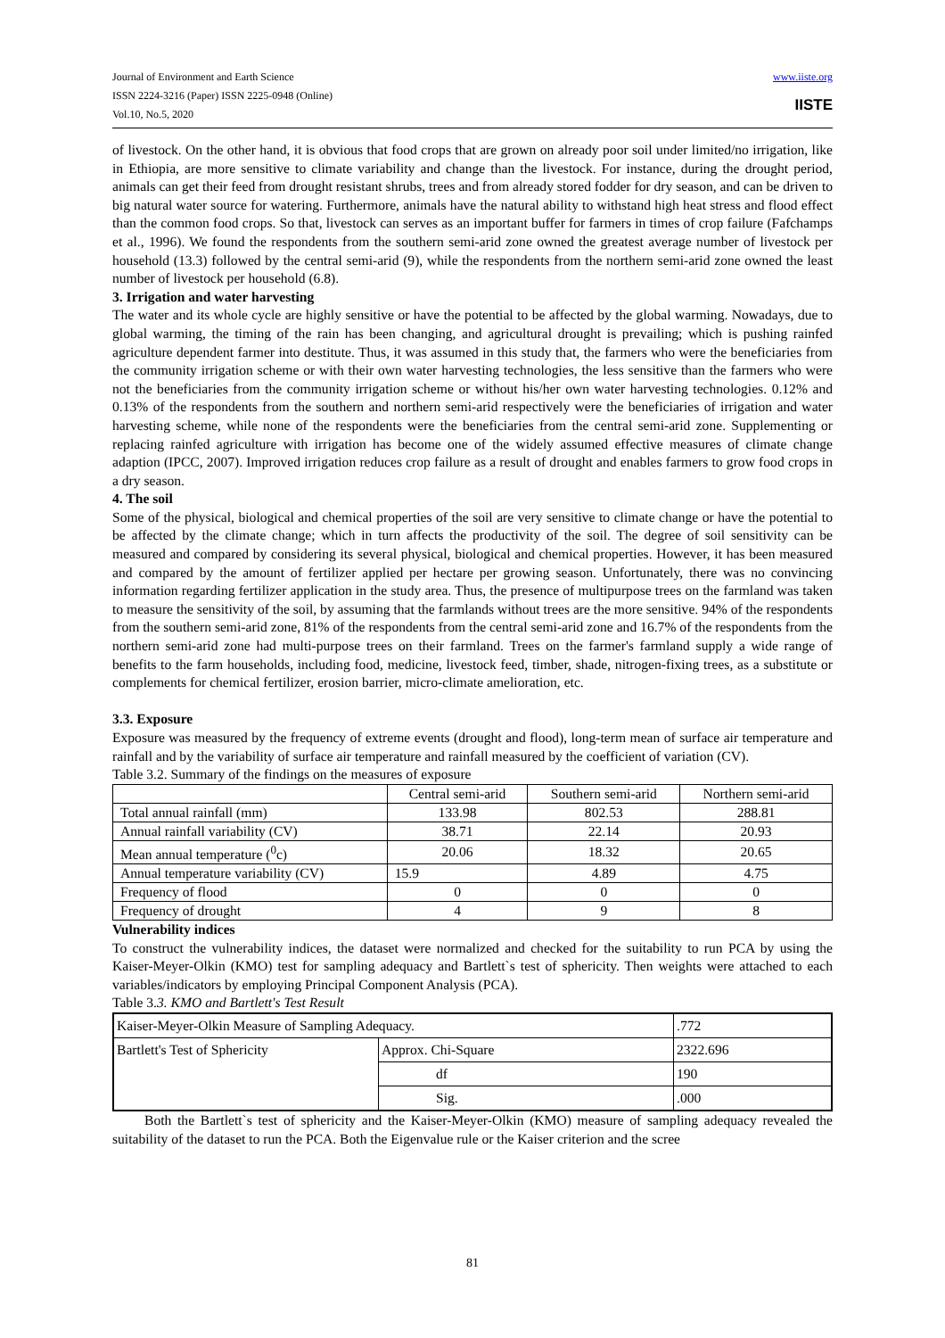Journal of Environment and Earth Science
ISSN 2224-3216 (Paper) ISSN 2225-0948 (Online)
Vol.10, No.5, 2020
www.iiste.org
IISTE
of livestock. On the other hand, it is obvious that food crops that are grown on already poor soil under limited/no irrigation, like in Ethiopia, are more sensitive to climate variability and change than the livestock. For instance, during the drought period, animals can get their feed from drought resistant shrubs, trees and from already stored fodder for dry season, and can be driven to big natural water source for watering. Furthermore, animals have the natural ability to withstand high heat stress and flood effect than the common food crops. So that, livestock can serves as an important buffer for farmers in times of crop failure (Fafchamps et al., 1996). We found the respondents from the southern semi-arid zone owned the greatest average number of livestock per household (13.3) followed by the central semi-arid (9), while the respondents from the northern semi-arid zone owned the least number of livestock per household (6.8).
3. Irrigation and water harvesting
The water and its whole cycle are highly sensitive or have the potential to be affected by the global warming. Nowadays, due to global warming, the timing of the rain has been changing, and agricultural drought is prevailing; which is pushing rainfed agriculture dependent farmer into destitute. Thus, it was assumed in this study that, the farmers who were the beneficiaries from the community irrigation scheme or with their own water harvesting technologies, the less sensitive than the farmers who were not the beneficiaries from the community irrigation scheme or without his/her own water harvesting technologies. 0.12% and 0.13% of the respondents from the southern and northern semi-arid respectively were the beneficiaries of irrigation and water harvesting scheme, while none of the respondents were the beneficiaries from the central semi-arid zone. Supplementing or replacing rainfed agriculture with irrigation has become one of the widely assumed effective measures of climate change adaption (IPCC, 2007). Improved irrigation reduces crop failure as a result of drought and enables farmers to grow food crops in a dry season.
4. The soil
Some of the physical, biological and chemical properties of the soil are very sensitive to climate change or have the potential to be affected by the climate change; which in turn affects the productivity of the soil. The degree of soil sensitivity can be measured and compared by considering its several physical, biological and chemical properties. However, it has been measured and compared by the amount of fertilizer applied per hectare per growing season. Unfortunately, there was no convincing information regarding fertilizer application in the study area. Thus, the presence of multipurpose trees on the farmland was taken to measure the sensitivity of the soil, by assuming that the farmlands without trees are the more sensitive. 94% of the respondents from the southern semi-arid zone, 81% of the respondents from the central semi-arid zone and 16.7% of the respondents from the northern semi-arid zone had multi-purpose trees on their farmland. Trees on the farmer's farmland supply a wide range of benefits to the farm households, including food, medicine, livestock feed, timber, shade, nitrogen-fixing trees, as a substitute or complements for chemical fertilizer, erosion barrier, micro-climate amelioration, etc.
3.3. Exposure
Exposure was measured by the frequency of extreme events (drought and flood), long-term mean of surface air temperature and rainfall and by the variability of surface air temperature and rainfall measured by the coefficient of variation (CV).
Table 3.2. Summary of the findings on the measures of exposure
| | Central semi-arid | Southern semi-arid | Northern semi-arid |
| --- | --- | --- | --- |
| Total annual rainfall (mm) | 133.98 | 802.53 | 288.81 |
| Annual rainfall variability (CV) | 38.71 | 22.14 | 20.93 |
| Mean annual temperature (<sup>0</sup>c) | 20.06 | 18.32 | 20.65 |
| Annual temperature variability (CV) | 15.9 | 4.89 | 4.75 |
| Frequency of flood | 0 | 0 | 0 |
| Frequency of drought | 4 | 9 | 8 |
Vulnerability indices
To construct the vulnerability indices, the dataset were normalized and checked for the suitability to run PCA by using the Kaiser-Meyer-Olkin (KMO) test for sampling adequacy and Bartlett`s test of sphericity. Then weights were attached to each variables/indicators by employing Principal Component Analysis (PCA).
Table 3.3. KMO and Bartlett's Test Result
| Kaiser-Meyer-Olkin Measure of Sampling Adequacy. | | .772 |
| Bartlett's Test of Sphericity | Approx. Chi-Square | 2322.696 |
| | df | 190 |
| | Sig. | .000 |
Both the Bartlett`s test of sphericity and the Kaiser-Meyer-Olkin (KMO) measure of sampling adequacy revealed the suitability of the dataset to run the PCA. Both the Eigenvalue rule or the Kaiser criterion and the scree
81